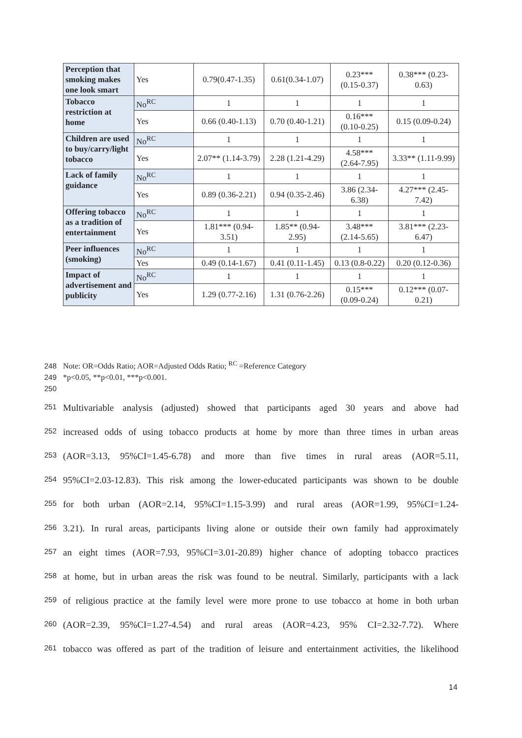| Perception that smoking makes one look smart | Yes | 0.79(0.47-1.35) | 0.61(0.34-1.07) | 0.23*** (0.15-0.37) | 0.38*** (0.23-0.63) |
| Tobacco restriction at home | No<sup>RC</sup> | 1 | 1 | 1 | 1 |
| | Yes | 0.66 (0.40-1.13) | 0.70 (0.40-1.21) | 0.16*** (0.10-0.25) | 0.15 (0.09-0.24) |
| Children are used to buy/carry/light tobacco | No<sup>RC</sup> | 1 | 1 | 1 | 1 |
| | Yes | 2.07** (1.14-3.79) | 2.28 (1.21-4.29) | 4.58*** (2.64-7.95) | 3.33** (1.11-9.99) |
| Lack of family guidance | No<sup>RC</sup> | 1 | 1 | 1 | 1 |
| | Yes | 0.89 (0.36-2.21) | 0.94 (0.35-2.46) | 3.86 (2.34-6.38) | 4.27*** (2.45-7.42) |
| Offering tobacco as a tradition of entertainment | No<sup>RC</sup> | 1 | 1 | 1 | 1 |
| | Yes | 1.81*** (0.94-3.51) | 1.85** (0.94-2.95) | 3.48*** (2.14-5.65) | 3.81*** (2.23-6.47) |
| Peer influences (smoking) | No<sup>RC</sup> | 1 | 1 | 1 | 1 |
| | Yes | 0.49 (0.14-1.67) | 0.41 (0.11-1.45) | 0.13 (0.8-0.22) | 0.20 (0.12-0.36) |
| Impact of advertisement and publicity | No<sup>RC</sup> | 1 | 1 | 1 | 1 |
| | Yes | 1.29 (0.77-2.16) | 1.31 (0.76-2.26) | 0.15*** (0.09-0.24) | 0.12*** (0.07-0.21) |
248 Note: OR=Odds Ratio; AOR=Adjusted Odds Ratio; <sup>RC</sup> =Reference Category
249 *p<0.05, **p<0.01, ***p<0.001.
250
251 Multivariable analysis (adjusted) showed that participants aged 30 years and above had
252 increased odds of using tobacco products at home by more than three times in urban areas
253 (AOR=3.13, 95%CI=1.45-6.78) and more than five times in rural areas (AOR=5.11,
254 95%CI=2.03-12.83). This risk among the lower-educated participants was shown to be double
255 for both urban (AOR=2.14, 95%CI=1.15-3.99) and rural areas (AOR=1.99, 95%CI=1.24-
256 3.21). In rural areas, participants living alone or outside their own family had approximately
257 an eight times (AOR=7.93, 95%CI=3.01-20.89) higher chance of adopting tobacco practices
258 at home, but in urban areas the risk was found to be neutral. Similarly, participants with a lack
259 of religious practice at the family level were more prone to use tobacco at home in both urban
260 (AOR=2.39, 95%CI=1.27-4.54) and rural areas (AOR=4.23, 95% CI=2.32-7.72). Where
261 tobacco was offered as part of the tradition of leisure and entertainment activities, the likelihood
14